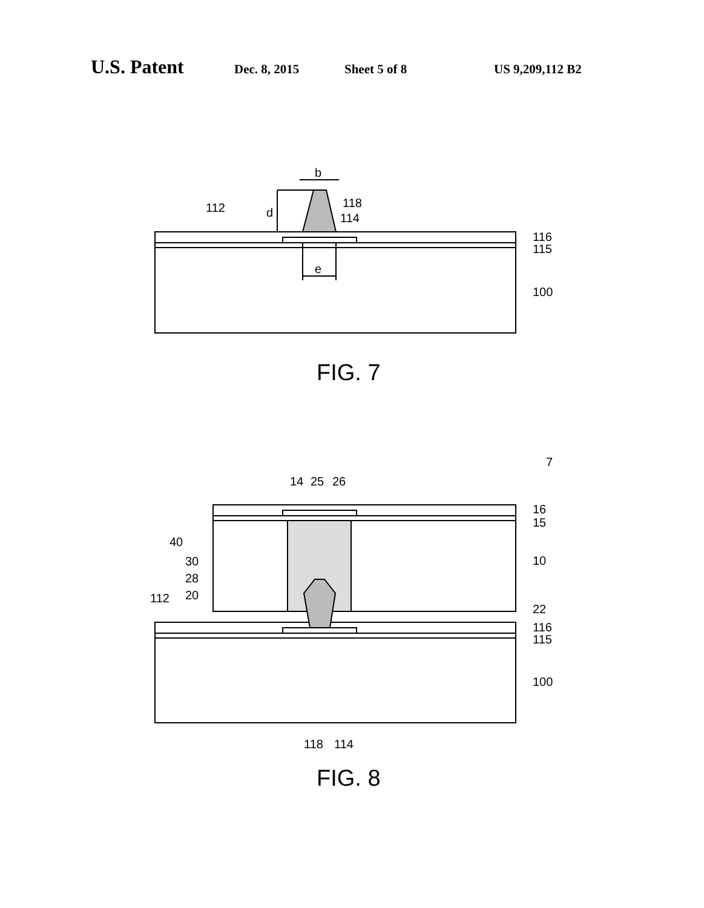U.S. Patent Dec. 8, 2015 Sheet 5 of 8 US 9,209,112 B2
b
118
112
d
114
116
115
e
100
7
14
25
26
16
15
40
10
30
28
20
112
22
116
115
100
118
114
FIG. 7
FIG. 8